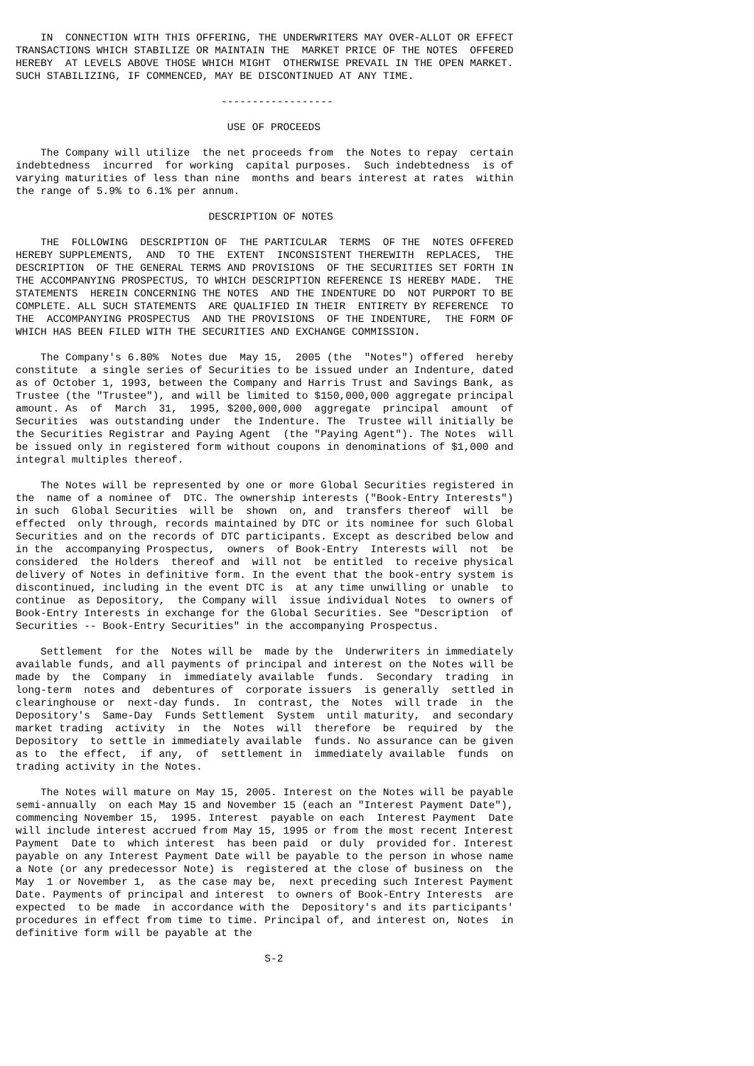IN  CONNECTION WITH THIS OFFERING, THE UNDERWRITERS MAY OVER-ALLOT OR EFFECT
TRANSACTIONS WHICH STABILIZE OR MAINTAIN THE  MARKET PRICE OF THE NOTES  OFFERED
HEREBY  AT LEVELS ABOVE THOSE WHICH MIGHT  OTHERWISE PREVAIL IN THE OPEN MARKET.
SUCH STABILIZING, IF COMMENCED, MAY BE DISCONTINUED AT ANY TIME.

                                 ------------------

                                  USE OF PROCEEDS

    The Company will utilize  the net proceeds from  the Notes to repay  certain
indebtedness  incurred  for working  capital purposes.  Such indebtedness  is of
varying maturities of less than nine  months and bears interest at rates  within
the range of 5.9% to 6.1% per annum.

                               DESCRIPTION OF NOTES

    THE  FOLLOWING  DESCRIPTION OF  THE PARTICULAR  TERMS  OF THE  NOTES OFFERED
HEREBY SUPPLEMENTS,  AND  TO THE  EXTENT  INCONSISTENT THEREWITH  REPLACES,  THE
DESCRIPTION  OF THE GENERAL TERMS AND PROVISIONS  OF THE SECURITIES SET FORTH IN
THE ACCOMPANYING PROSPECTUS, TO WHICH DESCRIPTION REFERENCE IS HEREBY MADE.  THE
STATEMENTS  HEREIN CONCERNING THE NOTES  AND THE INDENTURE DO  NOT PURPORT TO BE
COMPLETE. ALL SUCH STATEMENTS  ARE QUALIFIED IN THEIR  ENTIRETY BY REFERENCE  TO
THE  ACCOMPANYING PROSPECTUS  AND THE PROVISIONS  OF THE INDENTURE,  THE FORM OF
WHICH HAS BEEN FILED WITH THE SECURITIES AND EXCHANGE COMMISSION.

    The Company's 6.80%  Notes due  May 15,  2005 (the  "Notes") offered  hereby
constitute  a single series of Securities to be issued under an Indenture, dated
as of October 1, 1993, between the Company and Harris Trust and Savings Bank, as
Trustee (the "Trustee"), and will be limited to $150,000,000 aggregate principal
amount. As  of  March  31,  1995, $200,000,000  aggregate  principal  amount  of
Securities  was outstanding under  the Indenture. The  Trustee will initially be
the Securities Registrar and Paying Agent  (the "Paying Agent"). The Notes  will
be issued only in registered form without coupons in denominations of $1,000 and
integral multiples thereof.

    The Notes will be represented by one or more Global Securities registered in
the  name of a nominee of  DTC. The ownership interests ("Book-Entry Interests")
in such  Global Securities  will be  shown  on, and  transfers thereof  will  be
effected  only through, records maintained by DTC or its nominee for such Global
Securities and on the records of DTC participants. Except as described below and
in the  accompanying Prospectus,  owners  of Book-Entry  Interests will  not  be
considered  the Holders  thereof and  will not  be entitled  to receive physical
delivery of Notes in definitive form. In the event that the book-entry system is
discontinued, including in the event DTC is  at any time unwilling or unable  to
continue  as Depository,  the Company will  issue individual Notes  to owners of
Book-Entry Interests in exchange for the Global Securities. See "Description  of
Securities -- Book-Entry Securities" in the accompanying Prospectus.

    Settlement  for the  Notes will be  made by the  Underwriters in immediately
available funds, and all payments of principal and interest on the Notes will be
made by  the  Company  in  immediately available  funds.  Secondary  trading  in
long-term  notes and  debentures of  corporate issuers  is generally  settled in
clearinghouse or  next-day funds.  In  contrast, the  Notes  will trade  in  the
Depository's  Same-Day  Funds Settlement  System  until maturity,  and secondary
market trading  activity  in  the  Notes  will  therefore  be  required  by  the
Depository  to settle in immediately available  funds. No assurance can be given
as to  the effect,  if any,  of  settlement in  immediately available  funds  on
trading activity in the Notes.

    The Notes will mature on May 15, 2005. Interest on the Notes will be payable
semi-annually  on each May 15 and November 15 (each an "Interest Payment Date"),
commencing November 15,  1995. Interest  payable on each  Interest Payment  Date
will include interest accrued from May 15, 1995 or from the most recent Interest
Payment  Date to  which interest  has been paid  or duly  provided for. Interest
payable on any Interest Payment Date will be payable to the person in whose name
a Note (or any predecessor Note) is  registered at the close of business on  the
May  1 or November 1,  as the case may be,  next preceding such Interest Payment
Date. Payments of principal and interest  to owners of Book-Entry Interests  are
expected  to be made  in accordance with the  Depository's and its participants'
procedures in effect from time to time. Principal of, and interest on, Notes  in
definitive form will be payable at the

                                        S-2